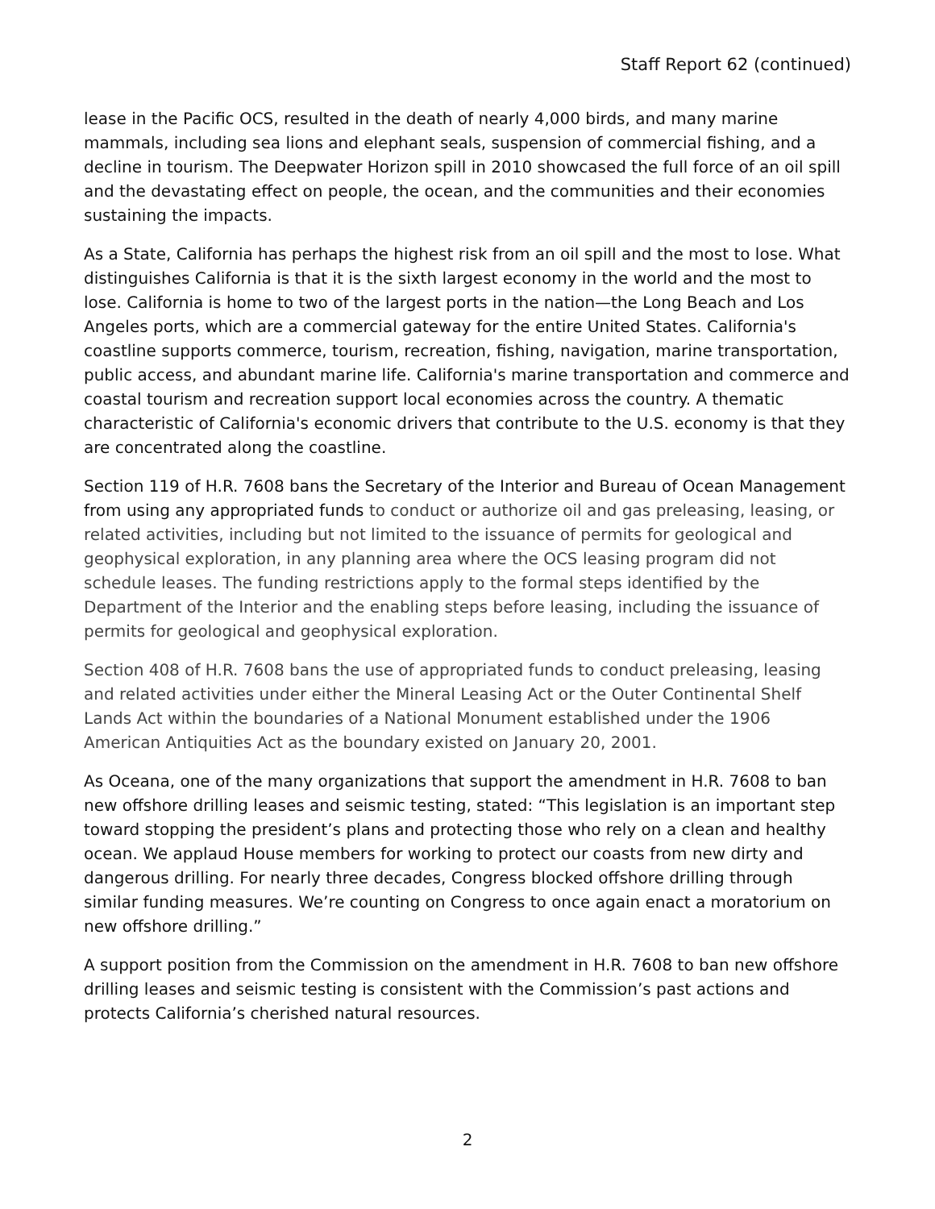Staff Report 62 (continued)
lease in the Pacific OCS, resulted in the death of nearly 4,000 birds, and many marine mammals, including sea lions and elephant seals, suspension of commercial fishing, and a decline in tourism. The Deepwater Horizon spill in 2010 showcased the full force of an oil spill and the devastating effect on people, the ocean, and the communities and their economies sustaining the impacts.
As a State, California has perhaps the highest risk from an oil spill and the most to lose. What distinguishes California is that it is the sixth largest economy in the world and the most to lose. California is home to two of the largest ports in the nation—the Long Beach and Los Angeles ports, which are a commercial gateway for the entire United States. California's coastline supports commerce, tourism, recreation, fishing, navigation, marine transportation, public access, and abundant marine life. California's marine transportation and commerce and coastal tourism and recreation support local economies across the country. A thematic characteristic of California's economic drivers that contribute to the U.S. economy is that they are concentrated along the coastline.
Section 119 of H.R. 7608 bans the Secretary of the Interior and Bureau of Ocean Management from using any appropriated funds to conduct or authorize oil and gas preleasing, leasing, or related activities, including but not limited to the issuance of permits for geological and geophysical exploration, in any planning area where the OCS leasing program did not schedule leases. The funding restrictions apply to the formal steps identified by the Department of the Interior and the enabling steps before leasing, including the issuance of permits for geological and geophysical exploration.
Section 408 of H.R. 7608 bans the use of appropriated funds to conduct preleasing, leasing and related activities under either the Mineral Leasing Act or the Outer Continental Shelf Lands Act within the boundaries of a National Monument established under the 1906 American Antiquities Act as the boundary existed on January 20, 2001.
As Oceana, one of the many organizations that support the amendment in H.R. 7608 to ban new offshore drilling leases and seismic testing, stated: “This legislation is an important step toward stopping the president’s plans and protecting those who rely on a clean and healthy ocean. We applaud House members for working to protect our coasts from new dirty and dangerous drilling. For nearly three decades, Congress blocked offshore drilling through similar funding measures. We’re counting on Congress to once again enact a moratorium on new offshore drilling.”
A support position from the Commission on the amendment in H.R. 7608 to ban new offshore drilling leases and seismic testing is consistent with the Commission’s past actions and protects California’s cherished natural resources.
2